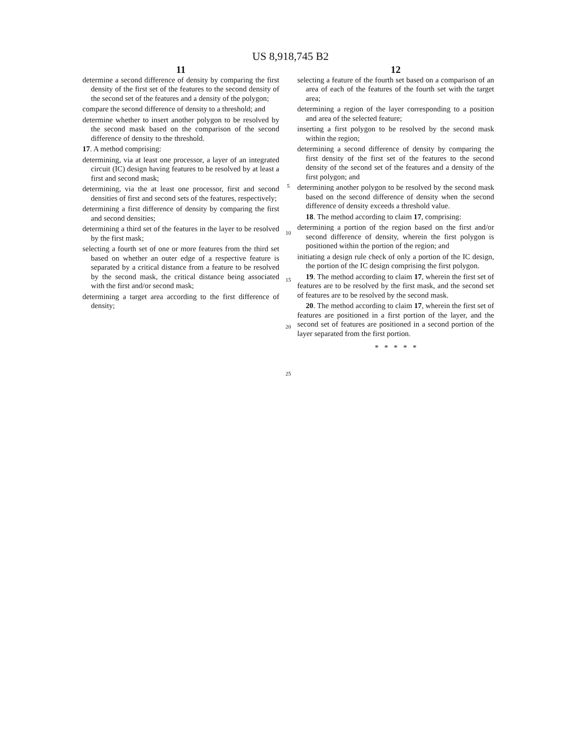US 8,918,745 B2
11
determine a second difference of density by comparing the first density of the first set of the features to the second density of the second set of the features and a density of the polygon;
compare the second difference of density to a threshold; and
determine whether to insert another polygon to be resolved by the second mask based on the comparison of the second difference of density to the threshold.
17. A method comprising:
determining, via at least one processor, a layer of an integrated circuit (IC) design having features to be resolved by at least a first and second mask;
determining, via the at least one processor, first and second densities of first and second sets of the features, respectively;
determining a first difference of density by comparing the first and second densities;
determining a third set of the features in the layer to be resolved by the first mask;
selecting a fourth set of one or more features from the third set based on whether an outer edge of a respective feature is separated by a critical distance from a feature to be resolved by the second mask, the critical distance being associated with the first and/or second mask;
determining a target area according to the first difference of density;
5
10
15
20
25
12
selecting a feature of the fourth set based on a comparison of an area of each of the features of the fourth set with the target area;
determining a region of the layer corresponding to a position and area of the selected feature;
inserting a first polygon to be resolved by the second mask within the region;
determining a second difference of density by comparing the first density of the first set of the features to the second density of the second set of the features and a density of the first polygon; and
determining another polygon to be resolved by the second mask based on the second difference of density when the second difference of density exceeds a threshold value.
18. The method according to claim 17, comprising:
determining a portion of the region based on the first and/or second difference of density, wherein the first polygon is positioned within the portion of the region; and
initiating a design rule check of only a portion of the IC design, the portion of the IC design comprising the first polygon.
19. The method according to claim 17, wherein the first set of features are to be resolved by the first mask, and the second set of features are to be resolved by the second mask.
20. The method according to claim 17, wherein the first set of features are positioned in a first portion of the layer, and the second set of features are positioned in a second portion of the layer separated from the first portion.
* * * * *